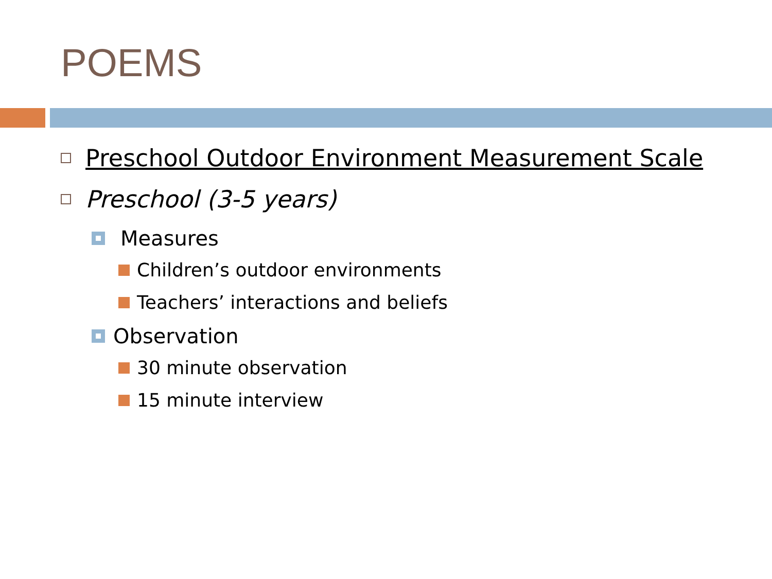POEMS
Preschool Outdoor Environment Measurement Scale
Preschool (3-5 years)
Measures
Children’s outdoor environments
Teachers’ interactions and beliefs
Observation
30 minute observation
15 minute interview